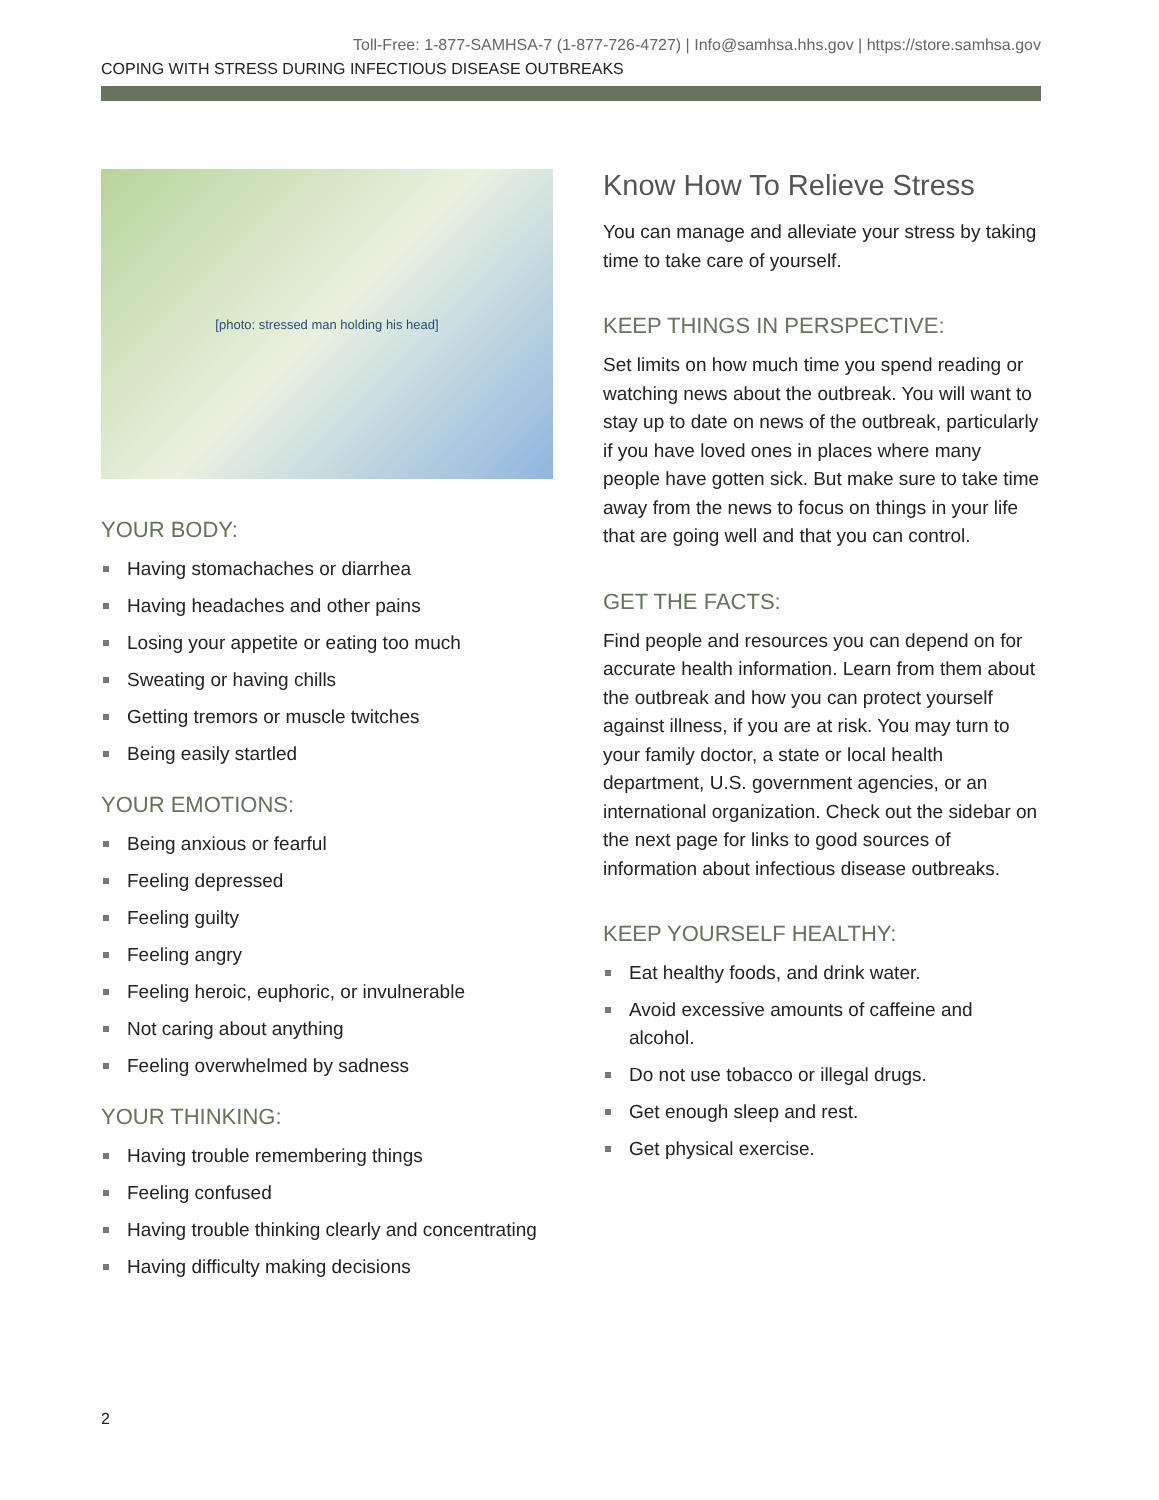Toll-Free: 1-877-SAMHSA-7 (1-877-726-4727) | Info@samhsa.hhs.gov | https://store.samhsa.gov
COPING WITH STRESS DURING INFECTIOUS DISEASE OUTBREAKS
[photo: stressed man holding his head]
YOUR BODY:
Having stomachaches or diarrhea
Having headaches and other pains
Losing your appetite or eating too much
Sweating or having chills
Getting tremors or muscle twitches
Being easily startled
YOUR EMOTIONS:
Being anxious or fearful
Feeling depressed
Feeling guilty
Feeling angry
Feeling heroic, euphoric, or invulnerable
Not caring about anything
Feeling overwhelmed by sadness
YOUR THINKING:
Having trouble remembering things
Feeling confused
Having trouble thinking clearly and concentrating
Having difficulty making decisions
Know How To Relieve Stress
You can manage and alleviate your stress by taking time to take care of yourself.
KEEP THINGS IN PERSPECTIVE:
Set limits on how much time you spend reading or watching news about the outbreak. You will want to stay up to date on news of the outbreak, particularly if you have loved ones in places where many people have gotten sick. But make sure to take time away from the news to focus on things in your life that are going well and that you can control.
GET THE FACTS:
Find people and resources you can depend on for accurate health information. Learn from them about the outbreak and how you can protect yourself against illness, if you are at risk. You may turn to your family doctor, a state or local health department, U.S. government agencies, or an international organization. Check out the sidebar on the next page for links to good sources of information about infectious disease outbreaks.
KEEP YOURSELF HEALTHY:
Eat healthy foods, and drink water.
Avoid excessive amounts of caffeine and alcohol.
Do not use tobacco or illegal drugs.
Get enough sleep and rest.
Get physical exercise.
2